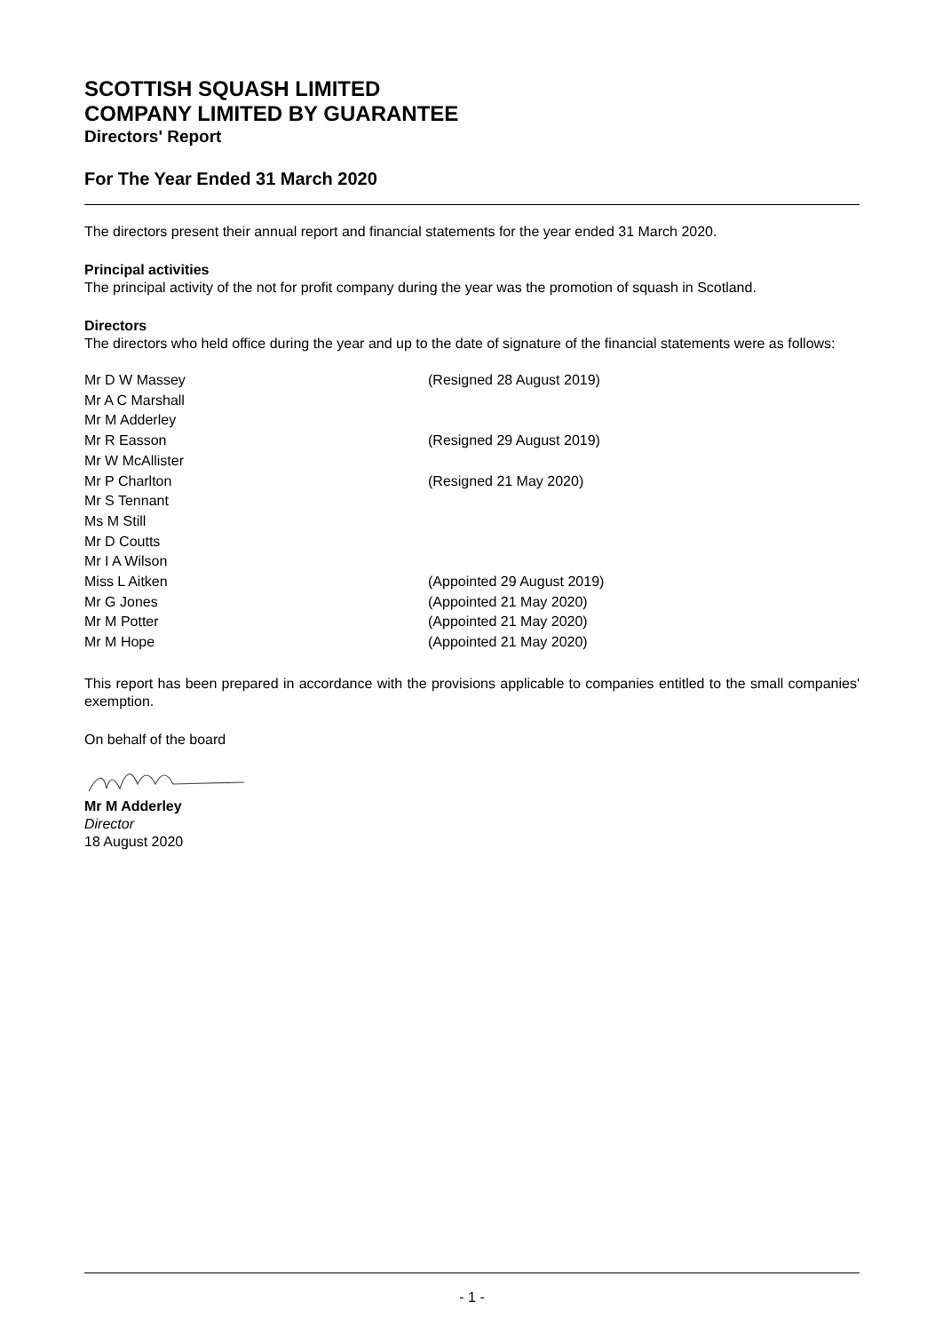SCOTTISH SQUASH LIMITED
COMPANY LIMITED BY GUARANTEE
Directors' Report
For The Year Ended 31 March 2020
The directors present their annual report and financial statements for the year ended 31 March 2020.
Principal activities
The principal activity of the not for profit company during the year was the promotion of squash in Scotland.
Directors
The directors who held office during the year and up to the date of signature of the financial statements were as follows:
| Mr D W Massey | (Resigned 28 August 2019) |
| Mr A C Marshall | |
| Mr M Adderley | |
| Mr R Easson | (Resigned 29 August 2019) |
| Mr W McAllister | |
| Mr P Charlton | (Resigned 21 May 2020) |
| Mr S Tennant | |
| Ms M Still | |
| Mr D Coutts | |
| Mr I A Wilson | |
| Miss L Aitken | (Appointed 29 August 2019) |
| Mr G Jones | (Appointed 21 May 2020) |
| Mr M Potter | (Appointed 21 May 2020) |
| Mr M Hope | (Appointed 21 May 2020) |
This report has been prepared in accordance with the provisions applicable to companies entitled to the small companies' exemption.
On behalf of the board
Mr M Adderley
Director
18 August 2020
- 1 -